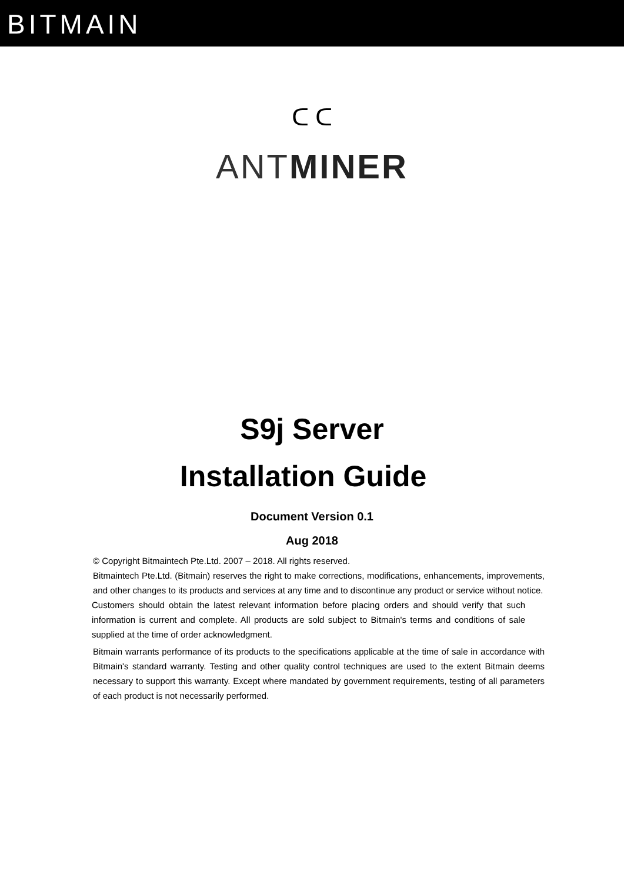BITMAIN
ᑕ ᑕ
ANTMINER
S9j Server
Installation Guide
Document Version 0.1
Aug 2018
© Copyright Bitmaintech Pte.Ltd. 2007 – 2018. All rights reserved.
Bitmaintech Pte.Ltd. (Bitmain) reserves the right to make corrections, modifications, enhancements, improvements, and other changes to its products and services at any time and to discontinue any product or service without notice.
Customers should obtain the latest relevant information before placing orders and should verify that such information is current and complete. All products are sold subject to Bitmain's terms and conditions of sale supplied at the time of order acknowledgment.
Bitmain warrants performance of its products to the specifications applicable at the time of sale in accordance with Bitmain's standard warranty. Testing and other quality control techniques are used to the extent Bitmain deems necessary to support this warranty. Except where mandated by government requirements, testing of all parameters of each product is not necessarily performed.